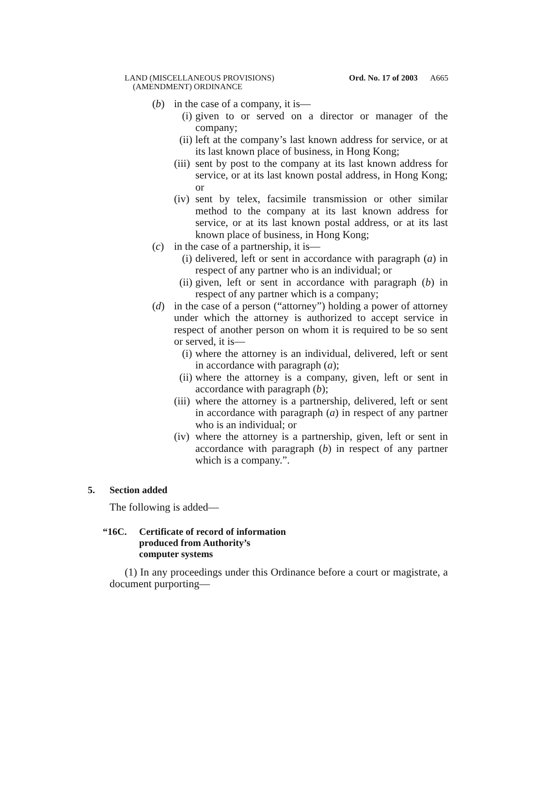LAND (MISCELLANEOUS PROVISIONS)
(AMENDMENT) ORDINANCE
Ord. No. 17 of 2003 A665
(b) in the case of a company, it is—
(i) given to or served on a director or manager of the company;
(ii) left at the company’s last known address for service, or at its last known place of business, in Hong Kong;
(iii) sent by post to the company at its last known address for service, or at its last known postal address, in Hong Kong; or
(iv) sent by telex, facsimile transmission or other similar method to the company at its last known address for service, or at its last known postal address, or at its last known place of business, in Hong Kong;
(c) in the case of a partnership, it is—
(i) delivered, left or sent in accordance with paragraph (a) in respect of any partner who is an individual; or
(ii) given, left or sent in accordance with paragraph (b) in respect of any partner which is a company;
(d) in the case of a person (“attorney”) holding a power of attorney under which the attorney is authorized to accept service in respect of another person on whom it is required to be so sent or served, it is—
(i) where the attorney is an individual, delivered, left or sent in accordance with paragraph (a);
(ii) where the attorney is a company, given, left or sent in accordance with paragraph (b);
(iii) where the attorney is a partnership, delivered, left or sent in accordance with paragraph (a) in respect of any partner who is an individual; or
(iv) where the attorney is a partnership, given, left or sent in accordance with paragraph (b) in respect of any partner which is a company.”.
5. Section added
The following is added—
“16C. Certificate of record of information
produced from Authority’s
computer systems
(1) In any proceedings under this Ordinance before a court or magistrate, a document purporting—